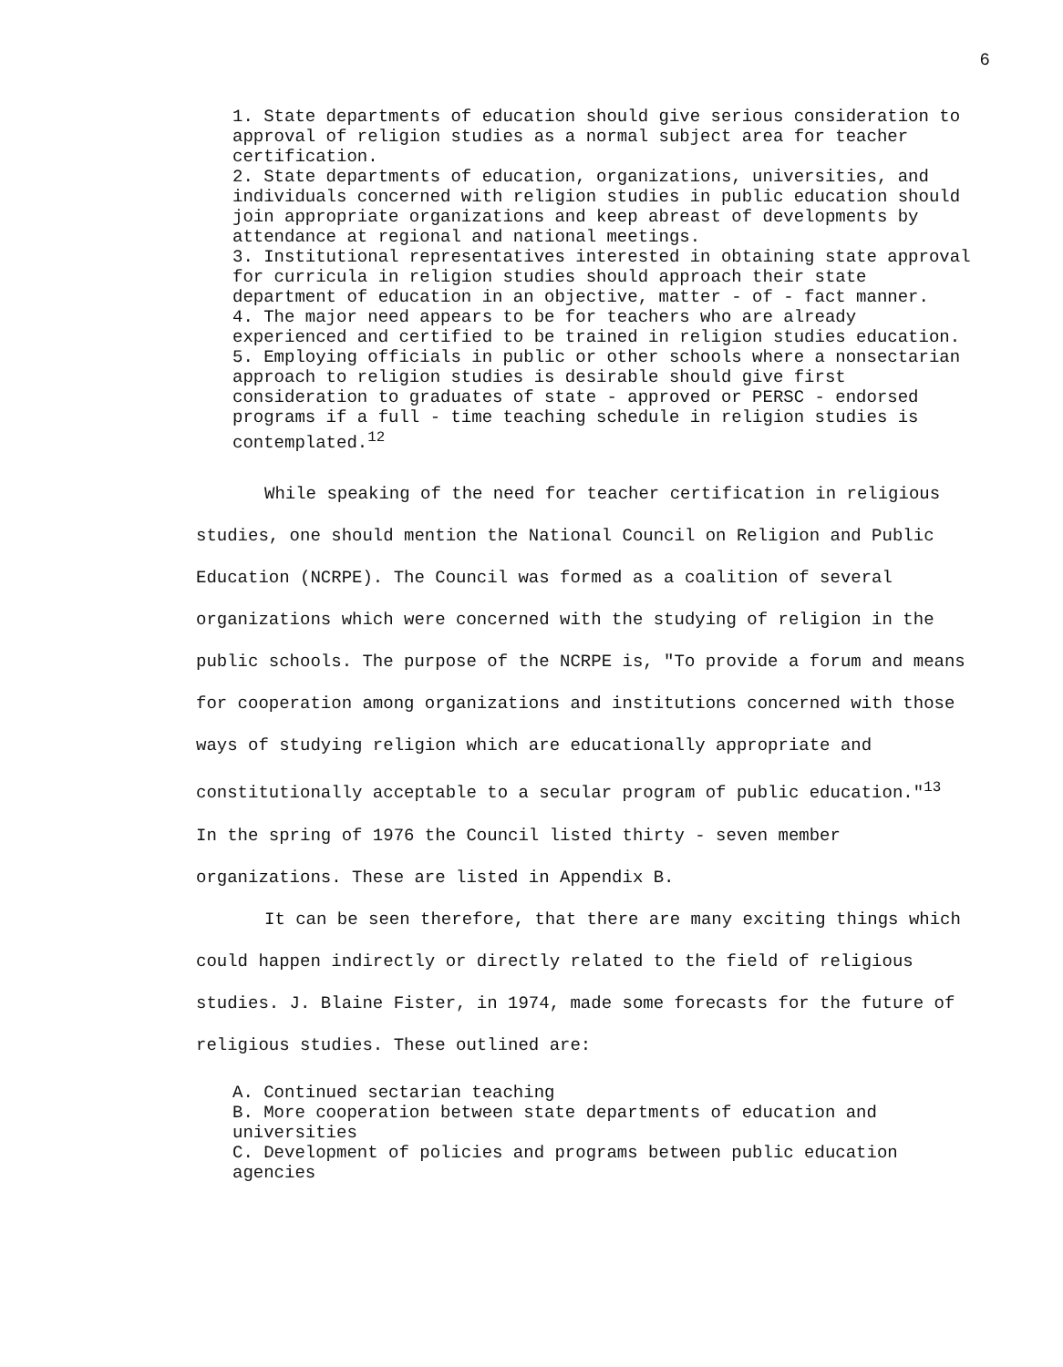6
1. State departments of education should give serious consideration to approval of religion studies as a normal subject area for teacher certification.
2. State departments of education, organizations, universities, and individuals concerned with religion studies in public education should join appropriate organizations and keep abreast of developments by attendance at regional and national meetings.
3. Institutional representatives interested in obtaining state approval for curricula in religion studies should approach their state department of education in an objective, matter - of - fact manner.
4. The major need appears to be for teachers who are already experienced and certified to be trained in religion studies education.
5. Employing officials in public or other schools where a nonsectarian approach to religion studies is desirable should give first consideration to graduates of state - approved or PERSC - endorsed programs if a full - time teaching schedule in religion studies is contemplated.<sup>12</sup>
While speaking of the need for teacher certification in religious studies, one should mention the National Council on Religion and Public Education (NCRPE). The Council was formed as a coalition of several organizations which were concerned with the studying of religion in the public schools. The purpose of the NCRPE is, "To provide a forum and means for cooperation among organizations and institutions concerned with those ways of studying religion which are educationally appropriate and constitutionally acceptable to a secular program of public education."<sup>13</sup> In the spring of 1976 the Council listed thirty - seven member organizations. These are listed in Appendix B.
It can be seen therefore, that there are many exciting things which could happen indirectly or directly related to the field of religious studies. J. Blaine Fister, in 1974, made some forecasts for the future of religious studies. These outlined are:
A. Continued sectarian teaching
B. More cooperation between state departments of education and universities
C. Development of policies and programs between public education agencies